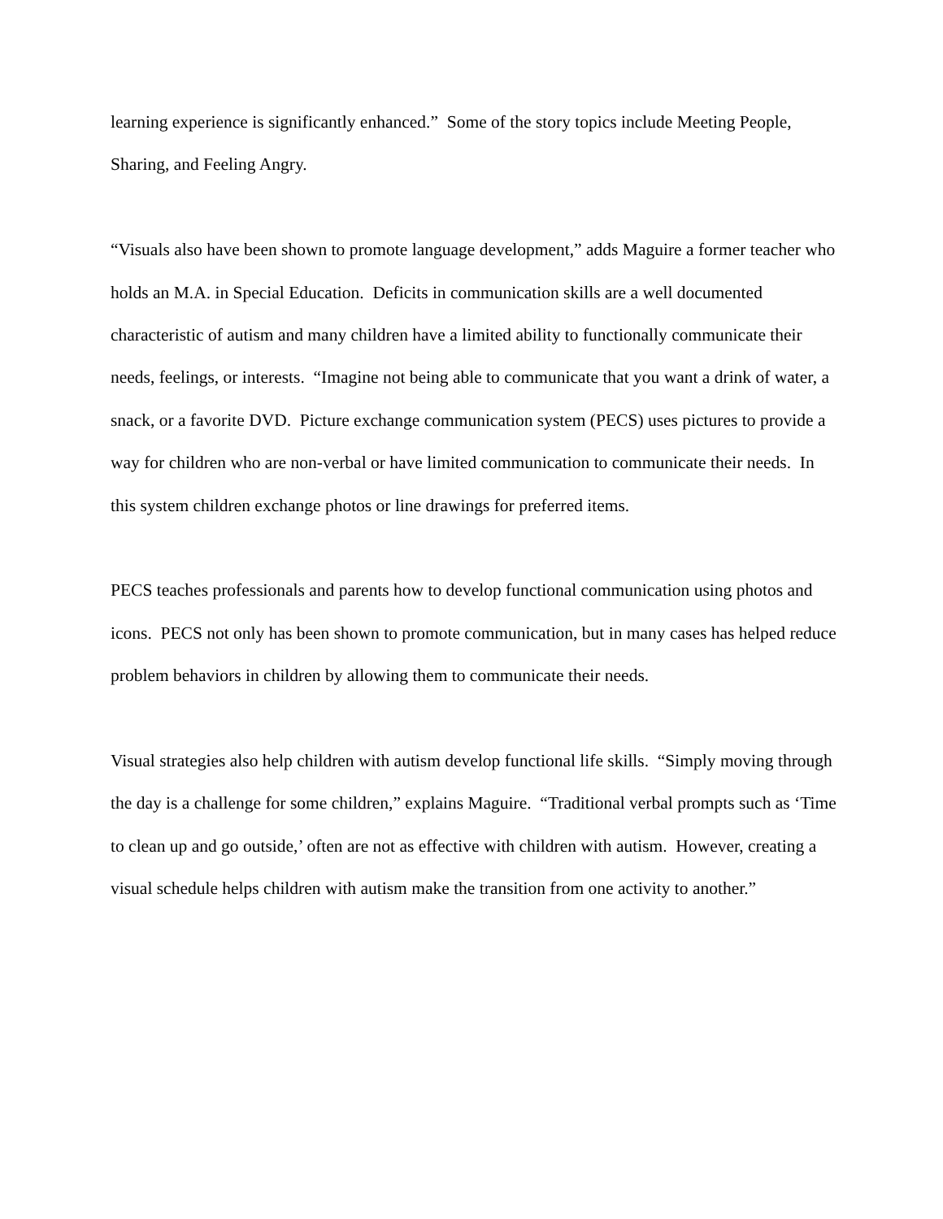learning experience is significantly enhanced.” Some of the story topics include Meeting People, Sharing, and Feeling Angry.
“Visuals also have been shown to promote language development,” adds Maguire a former teacher who holds an M.A. in Special Education. Deficits in communication skills are a well documented characteristic of autism and many children have a limited ability to functionally communicate their needs, feelings, or interests. “Imagine not being able to communicate that you want a drink of water, a snack, or a favorite DVD. Picture exchange communication system (PECS) uses pictures to provide a way for children who are non-verbal or have limited communication to communicate their needs. In this system children exchange photos or line drawings for preferred items.
PECS teaches professionals and parents how to develop functional communication using photos and icons. PECS not only has been shown to promote communication, but in many cases has helped reduce problem behaviors in children by allowing them to communicate their needs.
Visual strategies also help children with autism develop functional life skills. “Simply moving through the day is a challenge for some children,” explains Maguire. “Traditional verbal prompts such as ‘Time to clean up and go outside,’ often are not as effective with children with autism. However, creating a visual schedule helps children with autism make the transition from one activity to another.”